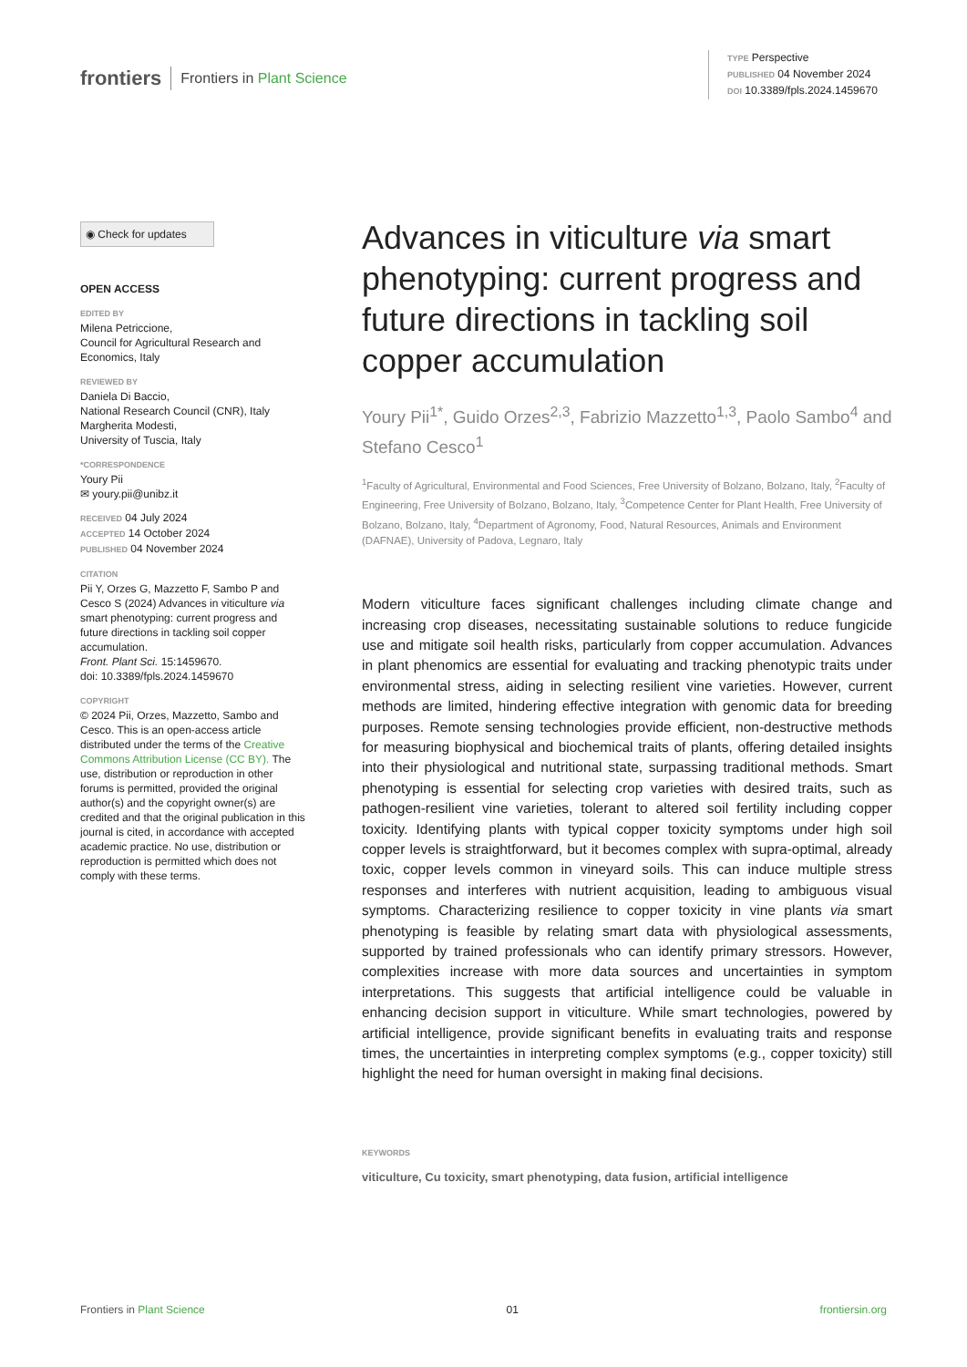frontiers Frontiers in Plant Science
TYPE Perspective
PUBLISHED 04 November 2024
DOI 10.3389/fpls.2024.1459670
◉ Check for updates
OPEN ACCESS
EDITED BY
Milena Petriccione,
Council for Agricultural Research and Economics, Italy
REVIEWED BY
Daniela Di Baccio,
National Research Council (CNR), Italy
Margherita Modesti,
University of Tuscia, Italy
*CORRESPONDENCE
Youry Pii
✉ youry.pii@unibz.it
RECEIVED 04 July 2024
ACCEPTED 14 October 2024
PUBLISHED 04 November 2024
CITATION
Pii Y, Orzes G, Mazzetto F, Sambo P and Cesco S (2024) Advances in viticulture via smart phenotyping: current progress and future directions in tackling soil copper accumulation.
Front. Plant Sci. 15:1459670.
doi: 10.3389/fpls.2024.1459670
COPYRIGHT
© 2024 Pii, Orzes, Mazzetto, Sambo and Cesco. This is an open-access article distributed under the terms of the Creative Commons Attribution License (CC BY). The use, distribution or reproduction in other forums is permitted, provided the original author(s) and the copyright owner(s) are credited and that the original publication in this journal is cited, in accordance with accepted academic practice. No use, distribution or reproduction is permitted which does not comply with these terms.
Advances in viticulture via smart phenotyping: current progress and future directions in tackling soil copper accumulation
Youry Pii<sup>1*</sup>, Guido Orzes<sup>2,3</sup>, Fabrizio Mazzetto<sup>1,3</sup>, Paolo Sambo<sup>4</sup> and Stefano Cesco<sup>1</sup>
<sup>1</sup> Faculty of Agricultural, Environmental and Food Sciences, Free University of Bolzano, Bolzano, Italy, <sup>2</sup>Faculty of Engineering, Free University of Bolzano, Bolzano, Italy, <sup>3</sup>Competence Center for Plant Health, Free University of Bolzano, Bolzano, Italy, <sup>4</sup>Department of Agronomy, Food, Natural Resources, Animals and Environment (DAFNAE), University of Padova, Legnaro, Italy
Modern viticulture faces significant challenges including climate change and increasing crop diseases, necessitating sustainable solutions to reduce fungicide use and mitigate soil health risks, particularly from copper accumulation. Advances in plant phenomics are essential for evaluating and tracking phenotypic traits under environmental stress, aiding in selecting resilient vine varieties. However, current methods are limited, hindering effective integration with genomic data for breeding purposes. Remote sensing technologies provide efficient, non-destructive methods for measuring biophysical and biochemical traits of plants, offering detailed insights into their physiological and nutritional state, surpassing traditional methods. Smart phenotyping is essential for selecting crop varieties with desired traits, such as pathogen-resilient vine varieties, tolerant to altered soil fertility including copper toxicity. Identifying plants with typical copper toxicity symptoms under high soil copper levels is straightforward, but it becomes complex with supra-optimal, already toxic, copper levels common in vineyard soils. This can induce multiple stress responses and interferes with nutrient acquisition, leading to ambiguous visual symptoms. Characterizing resilience to copper toxicity in vine plants via smart phenotyping is feasible by relating smart data with physiological assessments, supported by trained professionals who can identify primary stressors. However, complexities increase with more data sources and uncertainties in symptom interpretations. This suggests that artificial intelligence could be valuable in enhancing decision support in viticulture. While smart technologies, powered by artificial intelligence, provide significant benefits in evaluating traits and response times, the uncertainties in interpreting complex symptoms (e.g., copper toxicity) still highlight the need for human oversight in making final decisions.
KEYWORDS
viticulture, Cu toxicity, smart phenotyping, data fusion, artificial intelligence
Frontiers in Plant Science 01 frontiersin.org